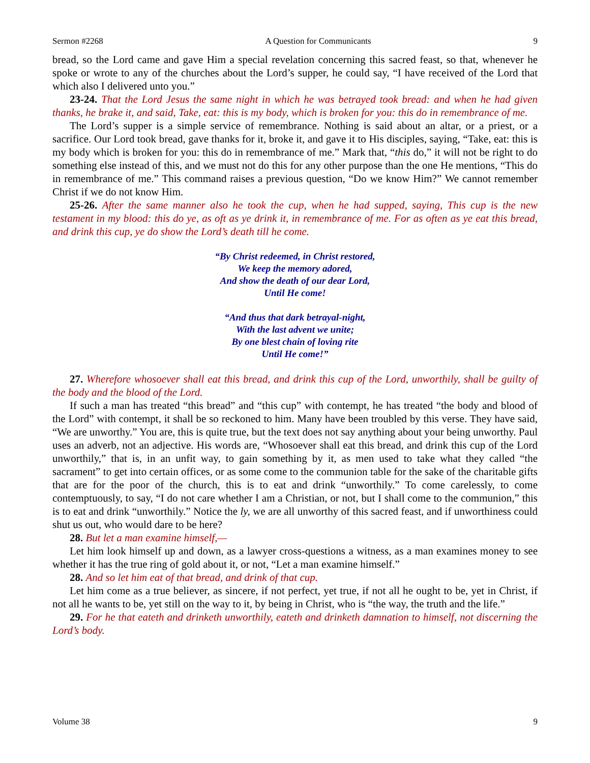Sermon #2268 A Question for Communicants 9
bread, so the Lord came and gave Him a special revelation concerning this sacred feast, so that, whenever he spoke or wrote to any of the churches about the Lord’s supper, he could say, “I have received of the Lord that which also I delivered unto you.”
23-24. That the Lord Jesus the same night in which he was betrayed took bread: and when he had given thanks, he brake it, and said, Take, eat: this is my body, which is broken for you: this do in remembrance of me.
The Lord’s supper is a simple service of remembrance. Nothing is said about an altar, or a priest, or a sacrifice. Our Lord took bread, gave thanks for it, broke it, and gave it to His disciples, saying, “Take, eat: this is my body which is broken for you: this do in remembrance of me.” Mark that, “this do,” it will not be right to do something else instead of this, and we must not do this for any other purpose than the one He mentions, “This do in remembrance of me.” This command raises a previous question, “Do we know Him?” We cannot remember Christ if we do not know Him.
25-26. After the same manner also he took the cup, when he had supped, saying, This cup is the new testament in my blood: this do ye, as oft as ye drink it, in remembrance of me. For as often as ye eat this bread, and drink this cup, ye do show the Lord’s death till he come.
“By Christ redeemed, in Christ restored,
We keep the memory adored,
And show the death of our dear Lord,
Until He come!
“And thus that dark betrayal-night,
With the last advent we unite;
By one blest chain of loving rite
Until He come!”
27. Wherefore whosoever shall eat this bread, and drink this cup of the Lord, unworthily, shall be guilty of the body and the blood of the Lord.
If such a man has treated “this bread” and “this cup” with contempt, he has treated “the body and blood of the Lord” with contempt, it shall be so reckoned to him. Many have been troubled by this verse. They have said, “We are unworthy.” You are, this is quite true, but the text does not say anything about your being unworthy. Paul uses an adverb, not an adjective. His words are, “Whosoever shall eat this bread, and drink this cup of the Lord unworthily,” that is, in an unfit way, to gain something by it, as men used to take what they called “the sacrament” to get into certain offices, or as some come to the communion table for the sake of the charitable gifts that are for the poor of the church, this is to eat and drink “unworthily.” To come carelessly, to come contemptuously, to say, “I do not care whether I am a Christian, or not, but I shall come to the communion,” this is to eat and drink “unworthily.” Notice the ly, we are all unworthy of this sacred feast, and if unworthiness could shut us out, who would dare to be here?
28. But let a man examine himself,—
Let him look himself up and down, as a lawyer cross-questions a witness, as a man examines money to see whether it has the true ring of gold about it, or not, “Let a man examine himself.”
28. And so let him eat of that bread, and drink of that cup.
Let him come as a true believer, as sincere, if not perfect, yet true, if not all he ought to be, yet in Christ, if not all he wants to be, yet still on the way to it, by being in Christ, who is “the way, the truth and the life.”
29. For he that eateth and drinketh unworthily, eateth and drinketh damnation to himself, not discerning the Lord’s body.
Volume 38 9